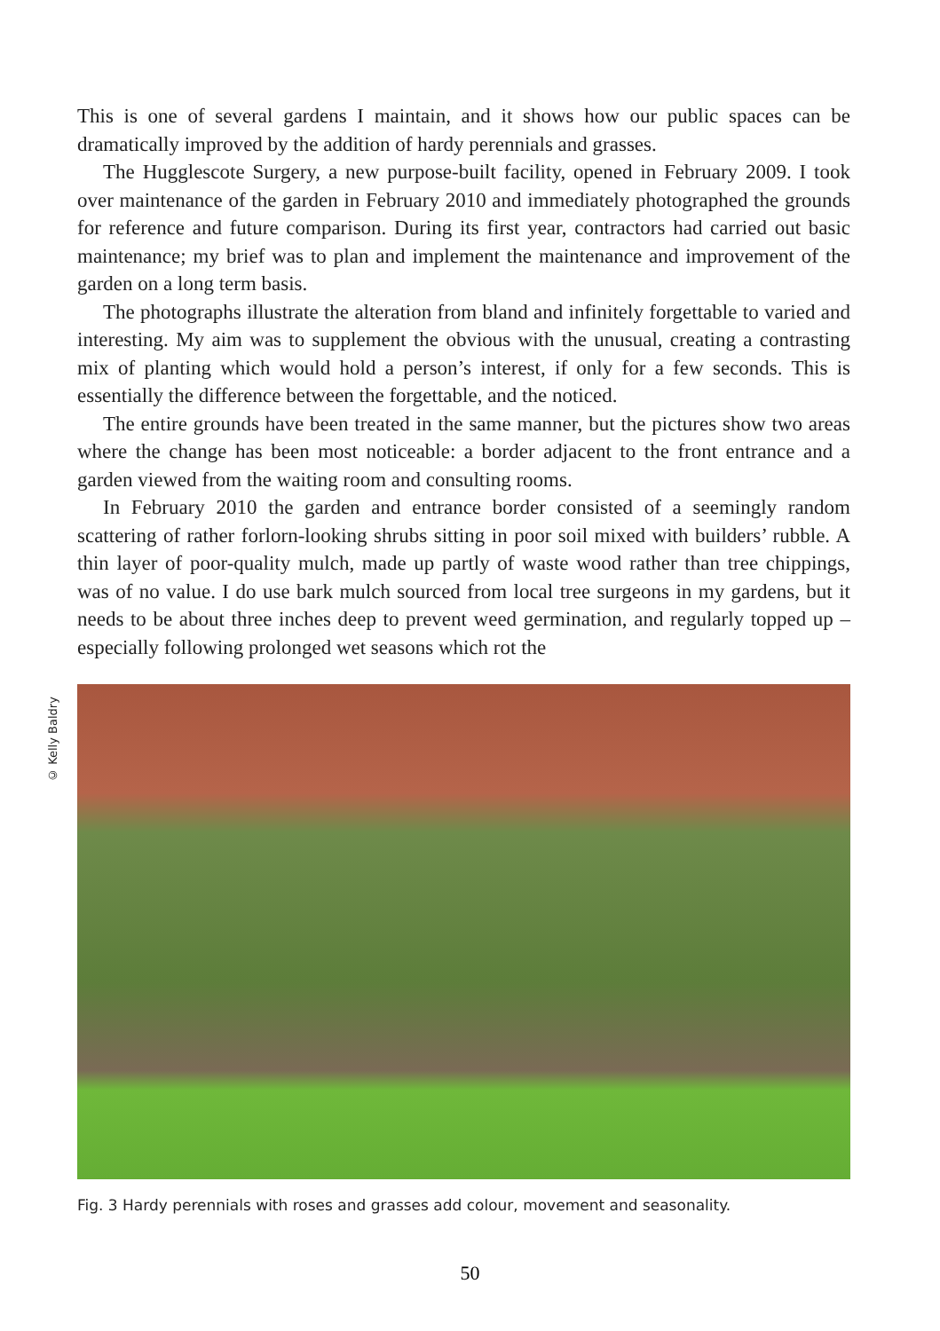This is one of several gardens I maintain, and it shows how our public spaces can be dramatically improved by the addition of hardy perennials and grasses.
The Hugglescote Surgery, a new purpose-built facility, opened in February 2009. I took over maintenance of the garden in February 2010 and immediately photographed the grounds for reference and future comparison. During its first year, contractors had carried out basic maintenance; my brief was to plan and implement the maintenance and improvement of the garden on a long term basis.
The photographs illustrate the alteration from bland and infinitely forgettable to varied and interesting. My aim was to supplement the obvious with the unusual, creating a contrasting mix of planting which would hold a person’s interest, if only for a few seconds. This is essentially the difference between the forgettable, and the noticed.
The entire grounds have been treated in the same manner, but the pictures show two areas where the change has been most noticeable: a border adjacent to the front entrance and a garden viewed from the waiting room and consulting rooms.
In February 2010 the garden and entrance border consisted of a seemingly random scattering of rather forlorn-looking shrubs sitting in poor soil mixed with builders’ rubble. A thin layer of poor-quality mulch, made up partly of waste wood rather than tree chippings, was of no value. I do use bark mulch sourced from local tree surgeons in my gardens, but it needs to be about three inches deep to prevent weed germination, and regularly topped up – especially following prolonged wet seasons which rot the
© Kelly Baldry
Fig. 3 Hardy perennials with roses and grasses add colour, movement and seasonality.
50